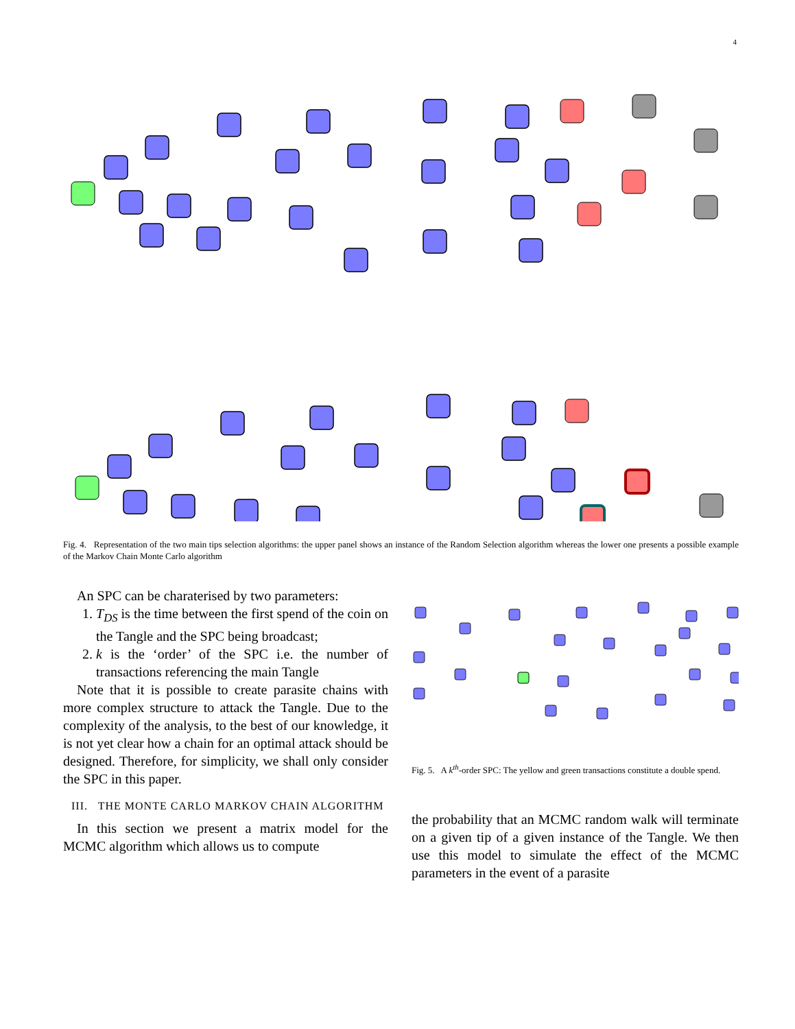4
Fig. 4. Representation of the two main tips selection algorithms: the upper panel shows an instance of the Random Selection algorithm whereas the lower one presents a possible example of the Markov Chain Monte Carlo algorithm
An SPC can be charaterised by two parameters:
1. T<sub>DS</sub> is the time between the first spend of the coin on the Tangle and the SPC being broadcast;
2. k is the ‘order’ of the SPC i.e. the number of transactions referencing the main Tangle
Note that it is possible to create parasite chains with more complex structure to attack the Tangle. Due to the complexity of the analysis, to the best of our knowledge, it is not yet clear how a chain for an optimal attack should be designed. Therefore, for simplicity, we shall only consider the SPC in this paper.
III. THE MONTE CARLO MARKOV CHAIN ALGORITHM
In this section we present a matrix model for the MCMC algorithm which allows us to compute
Fig. 5. A k<sup>th</sup>-order SPC: The yellow and green transactions constitute a double spend.
1 2 k
the probability that an MCMC random walk will terminate on a given tip of a given instance of the Tangle. We then use this model to simulate the effect of the MCMC parameters in the event of a parasite